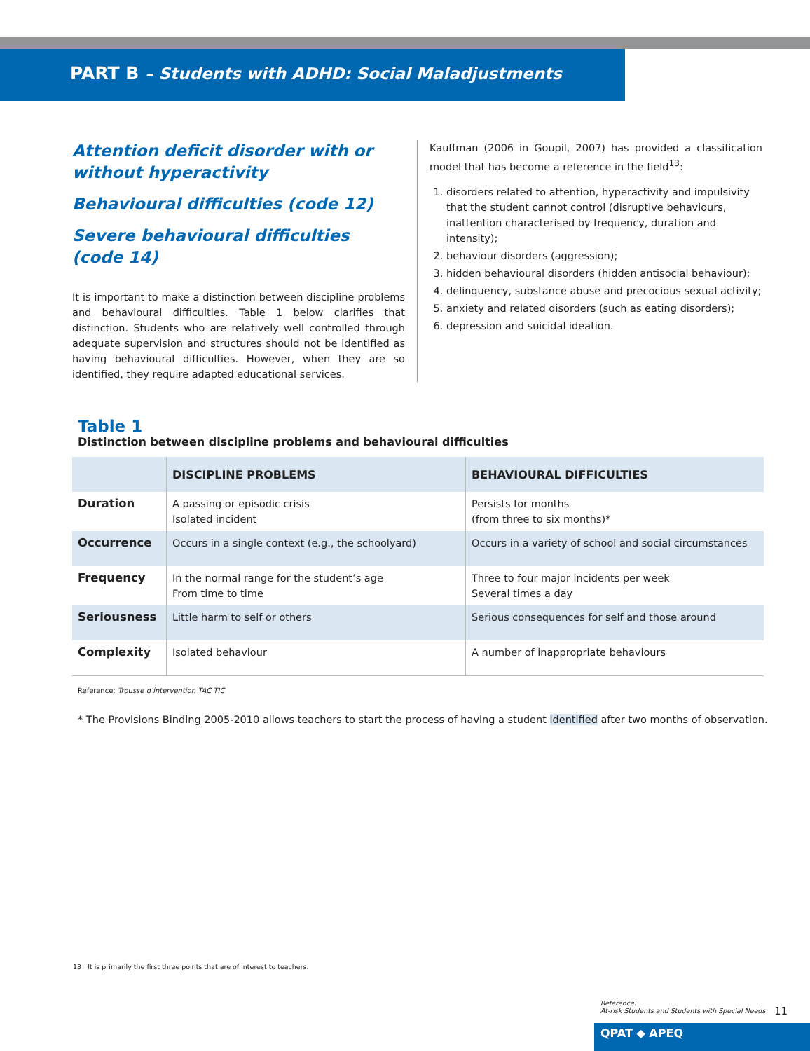PART B – Students with ADHD: Social Maladjustments
Attention deficit disorder with or without hyperactivity
Behavioural difficulties (code 12)
Severe behavioural difficulties (code 14)
It is important to make a distinction between discipline problems and behavioural difficulties. Table 1 below clarifies that distinction. Students who are relatively well controlled through adequate supervision and structures should not be identified as having behavioural difficulties. However, when they are so identified, they require adapted educational services.
Kauffman (2006 in Goupil, 2007) has provided a classification model that has become a reference in the field<sup>13</sup>:
1. disorders related to attention, hyperactivity and impulsivity that the student cannot control (disruptive behaviours, inattention characterised by frequency, duration and intensity);
2. behaviour disorders (aggression);
3. hidden behavioural disorders (hidden antisocial behaviour);
4. delinquency, substance abuse and precocious sexual activity;
5. anxiety and related disorders (such as eating disorders);
6. depression and suicidal ideation.
Table 1
Distinction between discipline problems and behavioural difficulties
| | DISCIPLINE PROBLEMS | BEHAVIOURAL DIFFICULTIES |
| --- | --- | --- |
| Duration | A passing or episodic crisis Isolated incident | Persists for months (from three to six months)* |
| Occurrence | Occurs in a single context (e.g., the schoolyard) | Occurs in a variety of school and social circumstances |
| Frequency | In the normal range for the student’s age From time to time | Three to four major incidents per week Several times a day |
| Seriousness | Little harm to self or others | Serious consequences for self and those around |
| Complexity | Isolated behaviour | A number of inappropriate behaviours |
Reference: Trousse d’intervention TAC TIC
* The Provisions Binding 2005-2010 allows teachers to start the process of having a student identified after two months of observation.
13 It is primarily the first three points that are of interest to teachers.
Reference:
At-risk Students and Students with Special Needs
11
QPAT ◆ APEQ